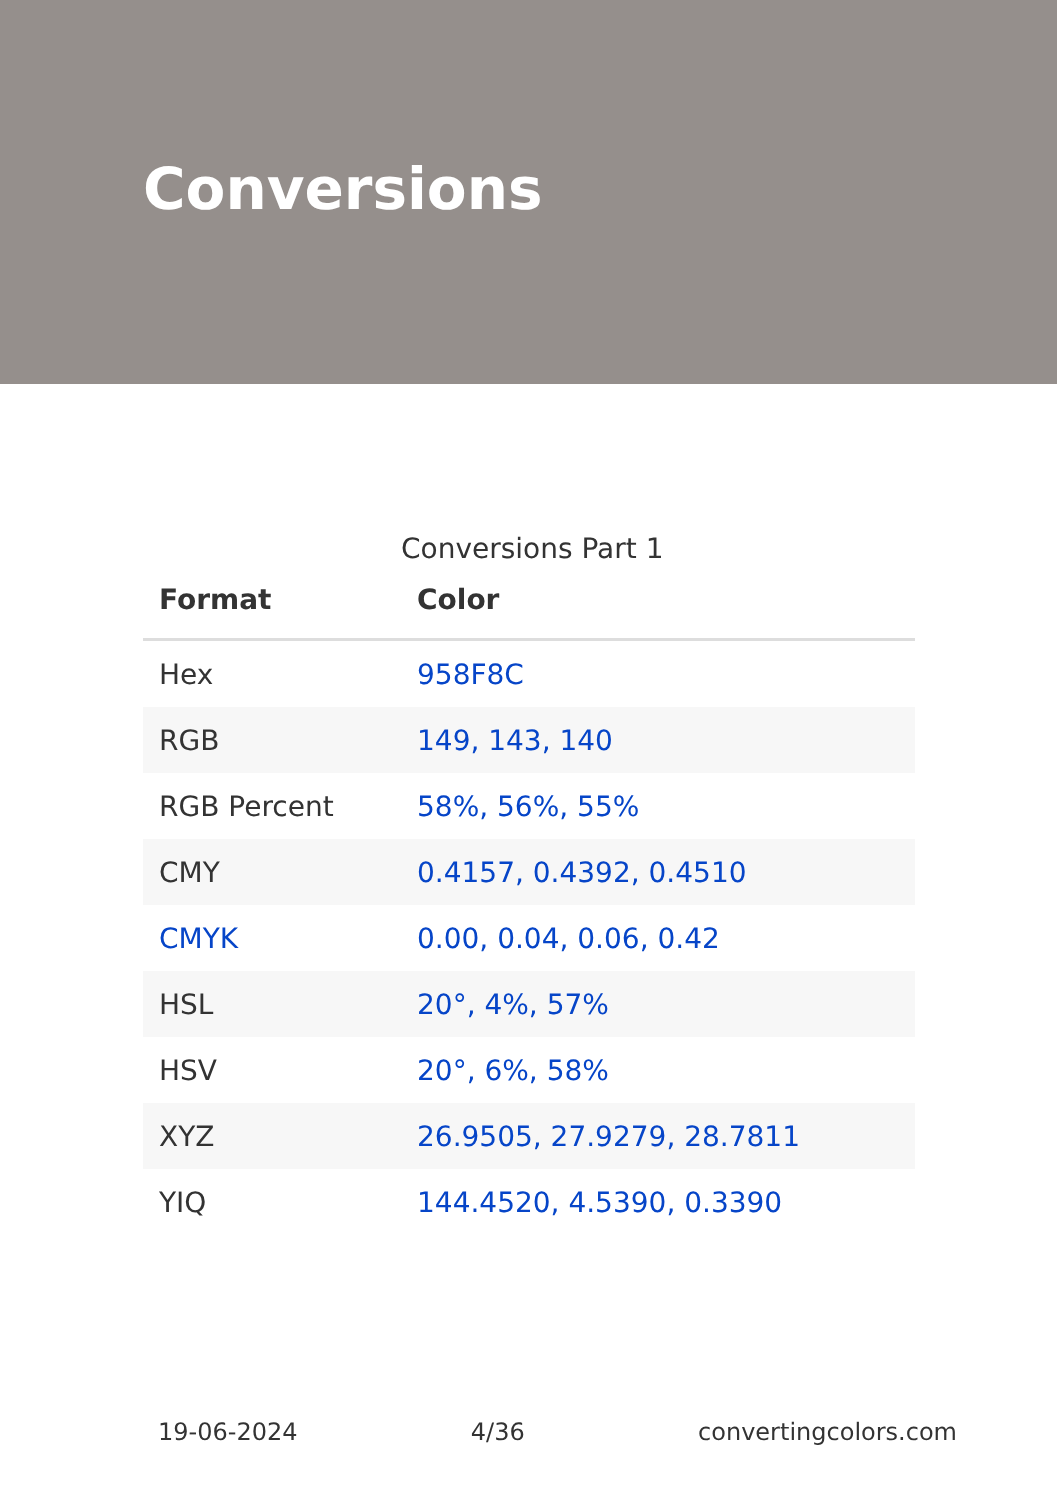Conversions
Conversions Part 1
| Format | Color |
| --- | --- |
| Hex | 958F8C |
| RGB | 149, 143, 140 |
| RGB Percent | 58%, 56%, 55% |
| CMY | 0.4157, 0.4392, 0.4510 |
| CMYK | 0.00, 0.04, 0.06, 0.42 |
| HSL | 20°, 4%, 57% |
| HSV | 20°, 6%, 58% |
| XYZ | 26.9505, 27.9279, 28.7811 |
| YIQ | 144.4520, 4.5390, 0.3390 |
19-06-2024 4/36 convertingcolors.com